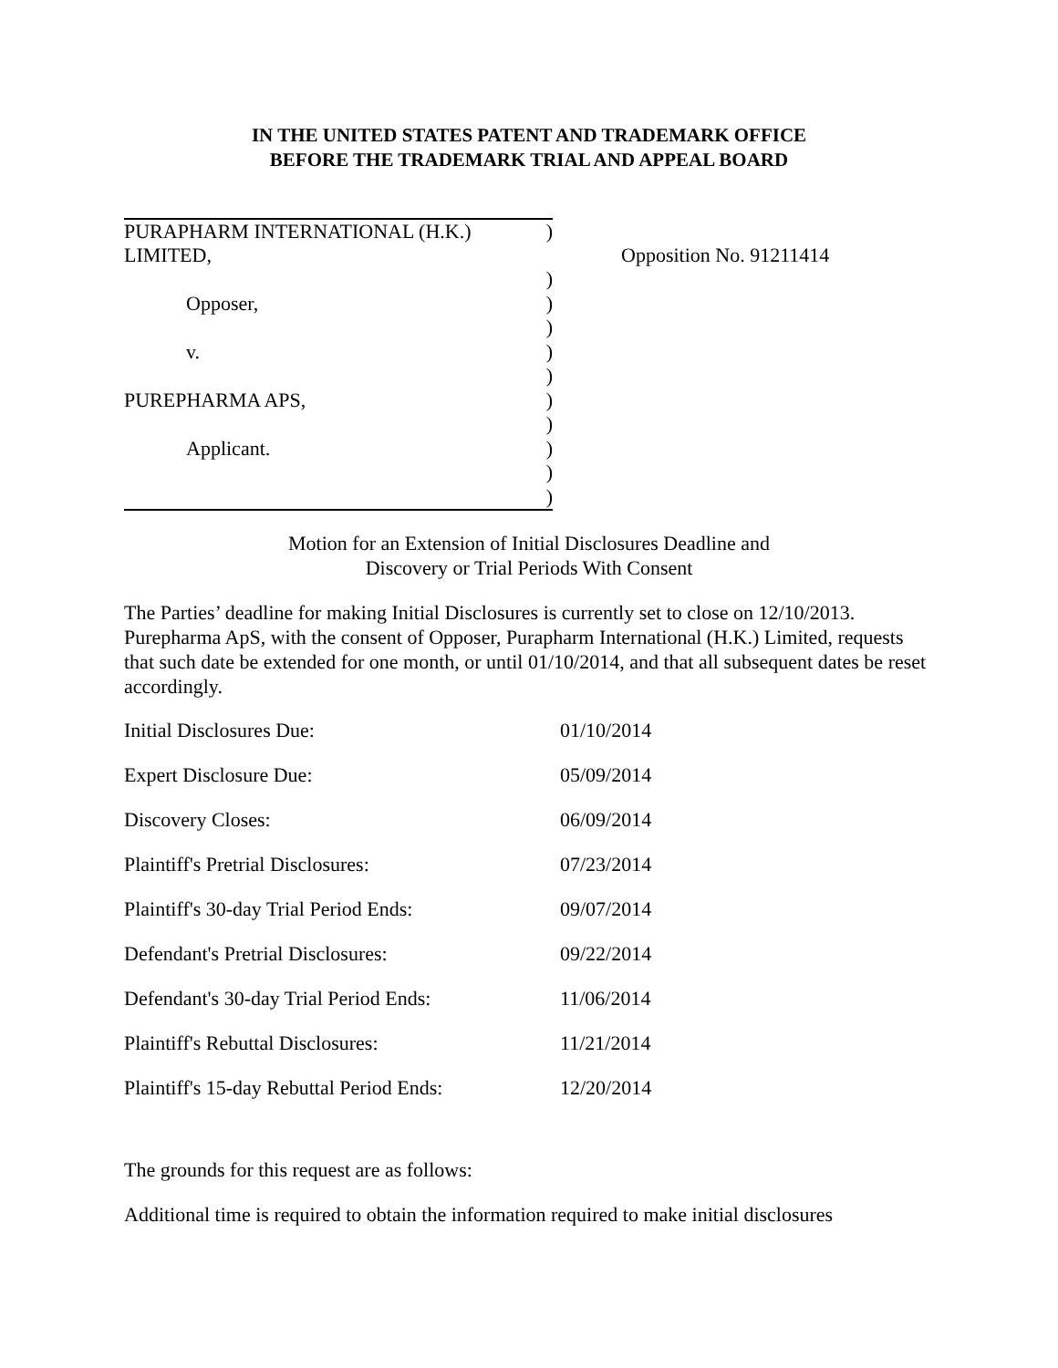IN THE UNITED STATES PATENT AND TRADEMARK OFFICE
BEFORE THE TRADEMARK TRIAL AND APPEAL BOARD
| PURAPHARM INTERNATIONAL (H.K.) LIMITED, | ) |
| | ) |
| Opposer, | ) |
| | ) |
| v. | ) |
| | ) |
| PUREPHARMA APS, | ) |
| | ) |
| Applicant. | ) |
| | ) |
| | ) |
Opposition No. 91211414
Motion for an Extension of Initial Disclosures Deadline and
Discovery or Trial Periods With Consent
The Parties’ deadline for making Initial Disclosures is currently set to close on 12/10/2013. Purepharma ApS, with the consent of Opposer, Purapharm International (H.K.) Limited, requests that such date be extended for one month, or until 01/10/2014, and that all subsequent dates be reset accordingly.
| Initial Disclosures Due: | 01/10/2014 |
| Expert Disclosure Due: | 05/09/2014 |
| Discovery Closes: | 06/09/2014 |
| Plaintiff's Pretrial Disclosures: | 07/23/2014 |
| Plaintiff's 30-day Trial Period Ends: | 09/07/2014 |
| Defendant's Pretrial Disclosures: | 09/22/2014 |
| Defendant's 30-day Trial Period Ends: | 11/06/2014 |
| Plaintiff's Rebuttal Disclosures: | 11/21/2014 |
| Plaintiff's 15-day Rebuttal Period Ends: | 12/20/2014 |
The grounds for this request are as follows:
Additional time is required to obtain the information required to make initial disclosures